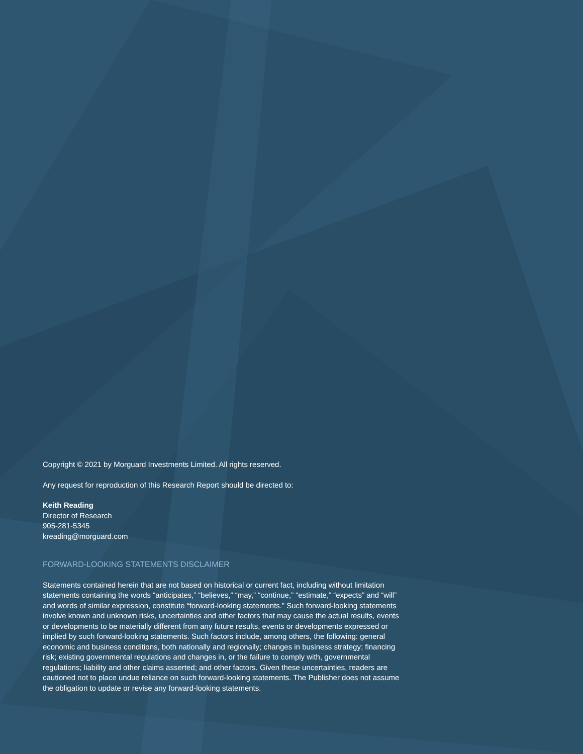Copyright © 2021 by Morguard Investments Limited. All rights reserved.
Any request for reproduction of this Research Report should be directed to:
Keith Reading
Director of Research
905-281-5345
kreading@morguard.com
FORWARD-LOOKING STATEMENTS DISCLAIMER
Statements contained herein that are not based on historical or current fact, including without limitation statements containing the words “anticipates,” “believes,” “may,” “continue,” “estimate,” “expects” and “will” and words of similar expression, constitute “forward-looking statements.” Such forward-looking statements involve known and unknown risks, uncertainties and other factors that may cause the actual results, events or developments to be materially different from any future results, events or developments expressed or implied by such forward-looking statements. Such factors include, among others, the following: general economic and business conditions, both nationally and regionally; changes in business strategy; financing risk; existing governmental regulations and changes in, or the failure to comply with, governmental regulations; liability and other claims asserted; and other factors. Given these uncertainties, readers are cautioned not to place undue reliance on such forward-looking statements. The Publisher does not assume the obligation to update or revise any forward-looking statements.